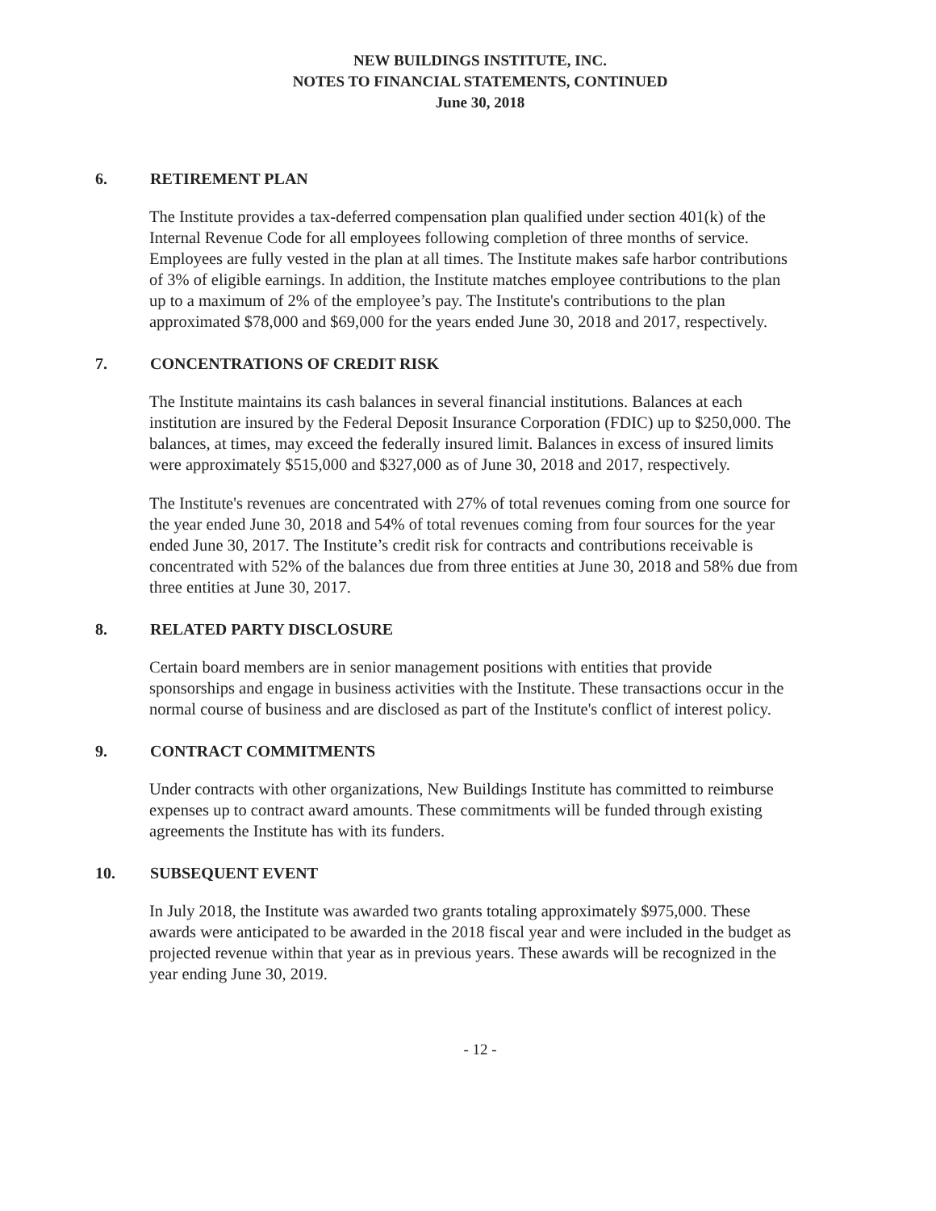NEW BUILDINGS INSTITUTE, INC.
NOTES TO FINANCIAL STATEMENTS, CONTINUED
June 30, 2018
6. RETIREMENT PLAN
The Institute provides a tax-deferred compensation plan qualified under section 401(k) of the Internal Revenue Code for all employees following completion of three months of service. Employees are fully vested in the plan at all times. The Institute makes safe harbor contributions of 3% of eligible earnings. In addition, the Institute matches employee contributions to the plan up to a maximum of 2% of the employee’s pay. The Institute's contributions to the plan approximated $78,000 and $69,000 for the years ended June 30, 2018 and 2017, respectively.
7. CONCENTRATIONS OF CREDIT RISK
The Institute maintains its cash balances in several financial institutions. Balances at each institution are insured by the Federal Deposit Insurance Corporation (FDIC) up to $250,000. The balances, at times, may exceed the federally insured limit. Balances in excess of insured limits were approximately $515,000 and $327,000 as of June 30, 2018 and 2017, respectively.
The Institute's revenues are concentrated with 27% of total revenues coming from one source for the year ended June 30, 2018 and 54% of total revenues coming from four sources for the year ended June 30, 2017. The Institute’s credit risk for contracts and contributions receivable is concentrated with 52% of the balances due from three entities at June 30, 2018 and 58% due from three entities at June 30, 2017.
8. RELATED PARTY DISCLOSURE
Certain board members are in senior management positions with entities that provide sponsorships and engage in business activities with the Institute. These transactions occur in the normal course of business and are disclosed as part of the Institute's conflict of interest policy.
9. CONTRACT COMMITMENTS
Under contracts with other organizations, New Buildings Institute has committed to reimburse expenses up to contract award amounts. These commitments will be funded through existing agreements the Institute has with its funders.
10. SUBSEQUENT EVENT
In July 2018, the Institute was awarded two grants totaling approximately $975,000. These awards were anticipated to be awarded in the 2018 fiscal year and were included in the budget as projected revenue within that year as in previous years. These awards will be recognized in the year ending June 30, 2019.
- 12 -